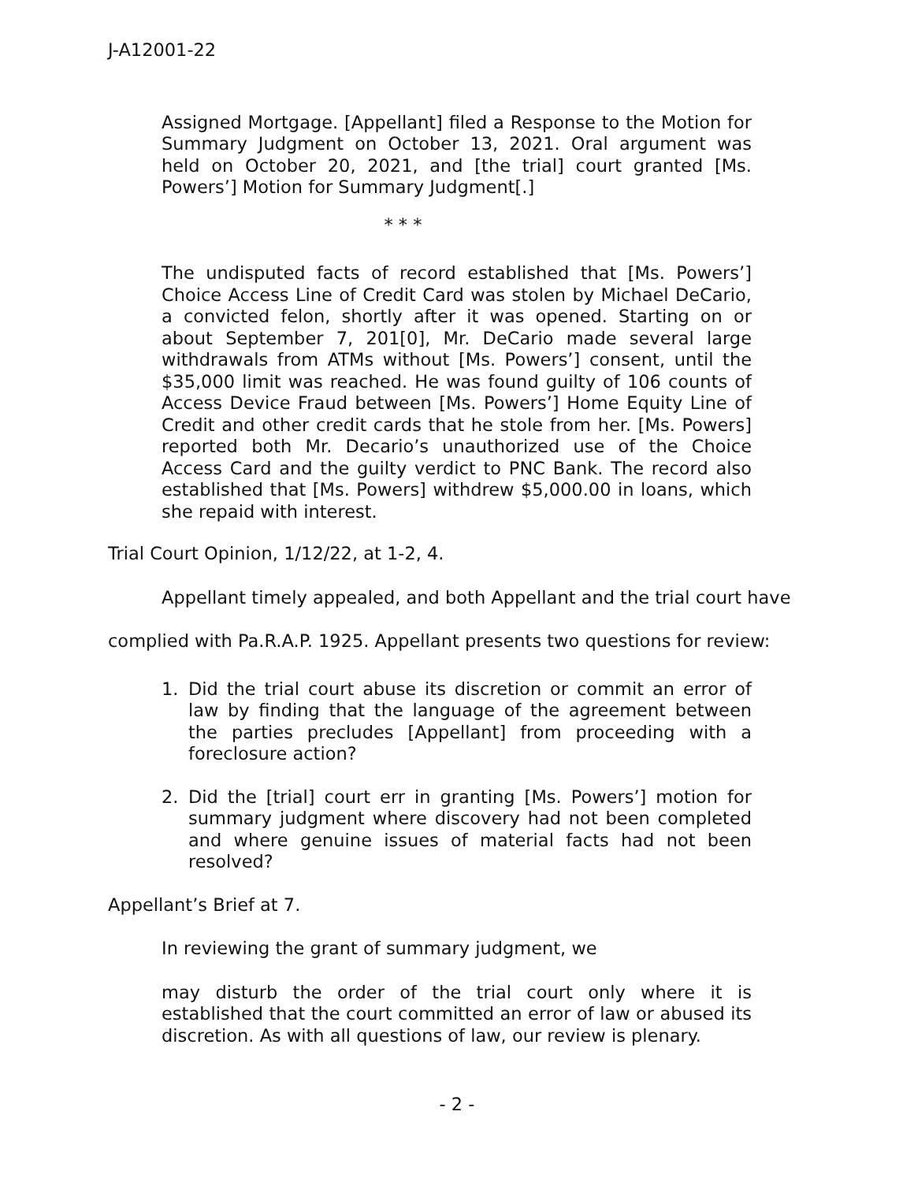J-A12001-22
Assigned Mortgage. [Appellant] filed a Response to the Motion for Summary Judgment on October 13, 2021. Oral argument was held on October 20, 2021, and [the trial] court granted [Ms. Powers’] Motion for Summary Judgment[.]
* * *
The undisputed facts of record established that [Ms. Powers’] Choice Access Line of Credit Card was stolen by Michael DeCario, a convicted felon, shortly after it was opened. Starting on or about September 7, 201[0], Mr. DeCario made several large withdrawals from ATMs without [Ms. Powers’] consent, until the $35,000 limit was reached. He was found guilty of 106 counts of Access Device Fraud between [Ms. Powers’] Home Equity Line of Credit and other credit cards that he stole from her. [Ms. Powers] reported both Mr. Decario’s unauthorized use of the Choice Access Card and the guilty verdict to PNC Bank. The record also established that [Ms. Powers] withdrew $5,000.00 in loans, which she repaid with interest.
Trial Court Opinion, 1/12/22, at 1-2, 4.
Appellant timely appealed, and both Appellant and the trial court have complied with Pa.R.A.P. 1925. Appellant presents two questions for review:
1. Did the trial court abuse its discretion or commit an error of law by finding that the language of the agreement between the parties precludes [Appellant] from proceeding with a foreclosure action?
2. Did the [trial] court err in granting [Ms. Powers’] motion for summary judgment where discovery had not been completed and where genuine issues of material facts had not been resolved?
Appellant’s Brief at 7.
In reviewing the grant of summary judgment, we
may disturb the order of the trial court only where it is established that the court committed an error of law or abused its discretion. As with all questions of law, our review is plenary.
- 2 -